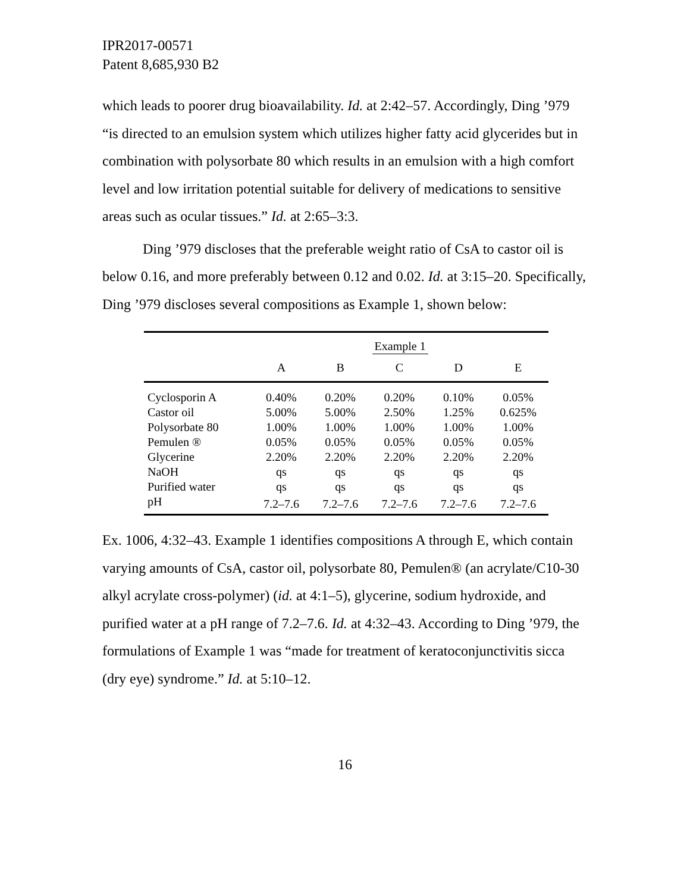IPR2017-00571
Patent 8,685,930 B2
which leads to poorer drug bioavailability. Id. at 2:42–57. Accordingly, Ding ’979 “is directed to an emulsion system which utilizes higher fatty acid glycerides but in combination with polysorbate 80 which results in an emulsion with a high comfort level and low irritation potential suitable for delivery of medications to sensitive areas such as ocular tissues.” Id. at 2:65–3:3.
Ding ’979 discloses that the preferable weight ratio of CsA to castor oil is below 0.16, and more preferably between 0.12 and 0.02. Id. at 3:15–20. Specifically, Ding ’979 discloses several compositions as Example 1, shown below:
| | Example 1 | | | | |
| --- | --- | --- | --- | --- | --- |
| | A | B | C | D | E |
| Cyclosporin A | 0.40% | 0.20% | 0.20% | 0.10% | 0.05% |
| Castor oil | 5.00% | 5.00% | 2.50% | 1.25% | 0.625% |
| Polysorbate 80 | 1.00% | 1.00% | 1.00% | 1.00% | 1.00% |
| Pemulen ® | 0.05% | 0.05% | 0.05% | 0.05% | 0.05% |
| Glycerine | 2.20% | 2.20% | 2.20% | 2.20% | 2.20% |
| NaOH | qs | qs | qs | qs | qs |
| Purified water | qs | qs | qs | qs | qs |
| pH | 7.2–7.6 | 7.2–7.6 | 7.2–7.6 | 7.2–7.6 | 7.2–7.6 |
Ex. 1006, 4:32–43. Example 1 identifies compositions A through E, which contain varying amounts of CsA, castor oil, polysorbate 80, Pemulen® (an acrylate/C10-30 alkyl acrylate cross-polymer) (id. at 4:1–5), glycerine, sodium hydroxide, and purified water at a pH range of 7.2–7.6. Id. at 4:32–43. According to Ding ’979, the formulations of Example 1 was “made for treatment of keratoconjunctivitis sicca (dry eye) syndrome.” Id. at 5:10–12.
16